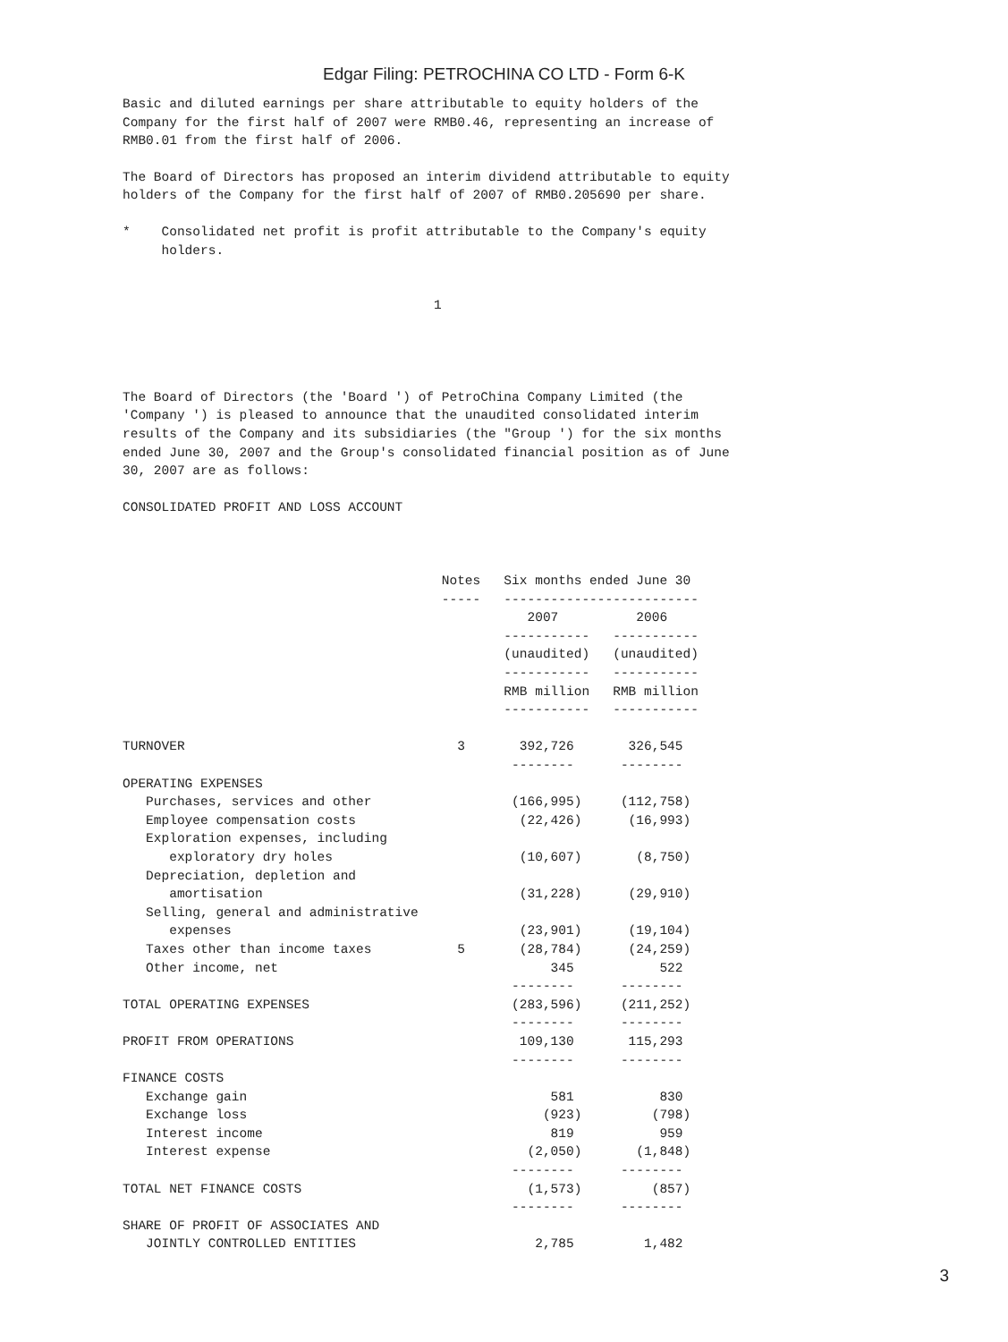Edgar Filing: PETROCHINA CO LTD - Form 6-K
Basic and diluted earnings per share attributable to equity holders of the
Company for the first half of 2007 were RMB0.46, representing an increase of
RMB0.01 from the first half of 2006.
The Board of Directors has proposed an interim dividend attributable to equity
holders of the Company for the first half of 2007 of RMB0.205690 per share.
*    Consolidated net profit is profit attributable to the Company's equity
     holders.


                                        1
The Board of Directors (the 'Board ') of PetroChina Company Limited (the
'Company ') is pleased to announce that the unaudited consolidated interim
results of the Company and its subsidiaries (the "Group ') for the six months
ended June 30, 2007 and the Group's consolidated financial position as of June
30, 2007 are as follows:
CONSOLIDATED PROFIT AND LOSS ACCOUNT



                                         Notes   Six months ended June 30
                                         -----   -------------------------
                                                    2007          2006
                                                 -----------   -----------
                                                 (unaudited)   (unaudited)
                                                 -----------   -----------
                                                 RMB million   RMB million
                                                 -----------   -----------

TURNOVER                                   3       392,726       326,545
                                                  --------      --------
OPERATING EXPENSES
   Purchases, services and other                  (166,995)     (112,758)
   Employee compensation costs                     (22,426)      (16,993)
   Exploration expenses, including
      exploratory dry holes                        (10,607)       (8,750)
   Depreciation, depletion and
      amortisation                                 (31,228)      (29,910)
   Selling, general and administrative
      expenses                                     (23,901)      (19,104)
   Taxes other than income taxes           5       (28,784)      (24,259)
   Other income, net                                   345           522
                                                  --------      --------
TOTAL OPERATING EXPENSES                          (283,596)     (211,252)
                                                  --------      --------
PROFIT FROM OPERATIONS                             109,130       115,293
                                                  --------      --------
FINANCE COSTS
   Exchange gain                                       581           830
   Exchange loss                                      (923)         (798)
   Interest income                                     819           959
   Interest expense                                 (2,050)       (1,848)
                                                  --------      --------
TOTAL NET FINANCE COSTS                             (1,573)         (857)
                                                  --------      --------
SHARE OF PROFIT OF ASSOCIATES AND
   JOINTLY CONTROLLED ENTITIES                       2,785         1,482
3